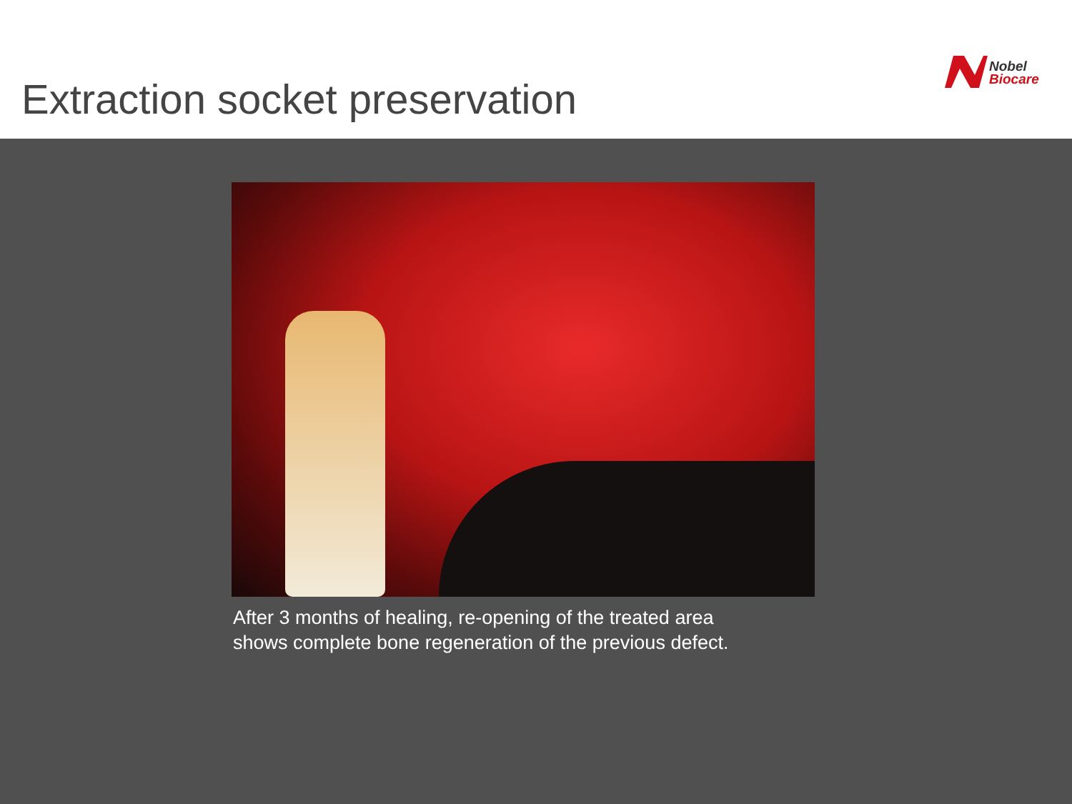Extraction socket preservation
Nobel
Biocare
After 3 months of healing, re-opening of the treated area
shows complete bone regeneration of the previous defect.